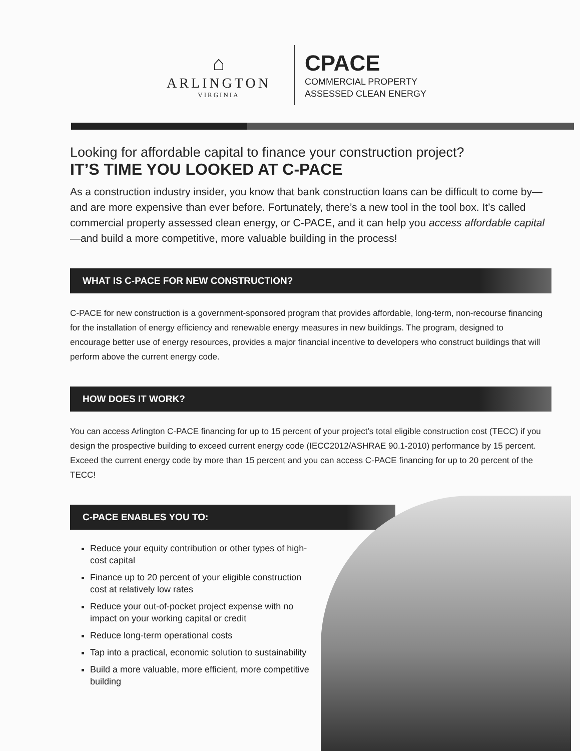⌂
ARLINGTON
VIRGINIA
CPACE
COMMERCIAL PROPERTY
ASSESSED CLEAN ENERGY
Looking for affordable capital to finance your construction project?
IT’S TIME YOU LOOKED AT C-PACE
As a construction industry insider, you know that bank construction loans can be difficult to come by—and are more expensive than ever before. Fortunately, there’s a new tool in the tool box. It’s called commercial property assessed clean energy, or C-PACE, and it can help you access affordable capital—and build a more competitive, more valuable building in the process!
WHAT IS C-PACE FOR NEW CONSTRUCTION?
C-PACE for new construction is a government-sponsored program that provides affordable, long-term, non-recourse financing for the installation of energy efficiency and renewable energy measures in new buildings. The program, designed to encourage better use of energy resources, provides a major financial incentive to developers who construct buildings that will perform above the current energy code.
HOW DOES IT WORK?
You can access Arlington C-PACE financing for up to 15 percent of your project’s total eligible construction cost (TECC) if you design the prospective building to exceed current energy code (IECC2012/ASHRAE 90.1-2010) performance by 15 percent. Exceed the current energy code by more than 15 percent and you can access C-PACE financing for up to 20 percent of the TECC!
C-PACE ENABLES YOU TO:
Reduce your equity contribution or other types of high-cost capital
Finance up to 20 percent of your eligible construction cost at relatively low rates
Reduce your out-of-pocket project expense with no impact on your working capital or credit
Reduce long-term operational costs
Tap into a practical, economic solution to sustainability
Build a more valuable, more efficient, more competitive building